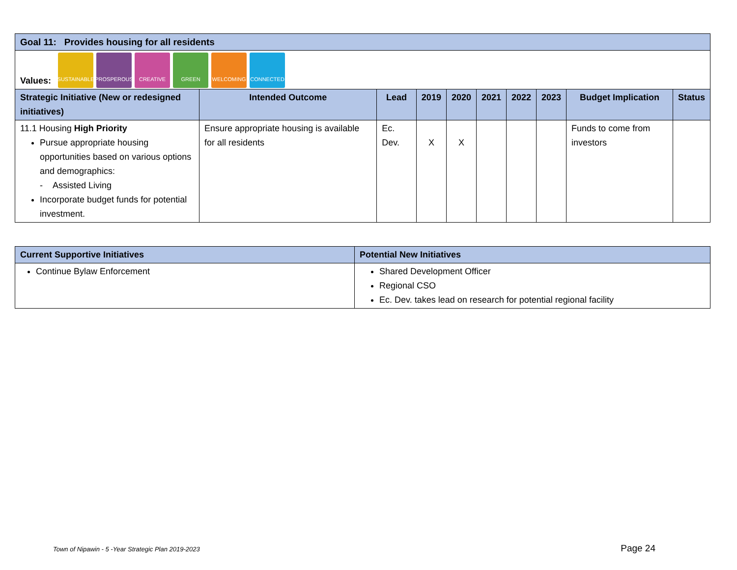| Goal 11: Provides housing for all residents | | | | | | | | | |
| --- | --- | --- | --- | --- | --- | --- | --- | --- | --- |
| Values: SUSTAINABLE PROSPEROUS CREATIVE GREEN WELCOMING CONNECTED | | | | | | | | | |
| Strategic Initiative (New or redesigned initiatives) | Intended Outcome | Lead | 2019 | 2020 | 2021 | 2022 | 2023 | Budget Implication | Status |
| 11.1 Housing High Priority Pursue appropriate housing opportunities based on various options and demographics: - Assisted Living Incorporate budget funds for potential investment. | Ensure appropriate housing is available for all residents | Ec. Dev. | X | X | | | | Funds to come from investors | |
| Current Supportive Initiatives | Potential New Initiatives |
| --- | --- |
| Continue Bylaw Enforcement | Shared Development Officer Regional CSO Ec. Dev. takes lead on research for potential regional facility |
Town of Nipawin - 5 -Year Strategic Plan 2019-2023 Page 24